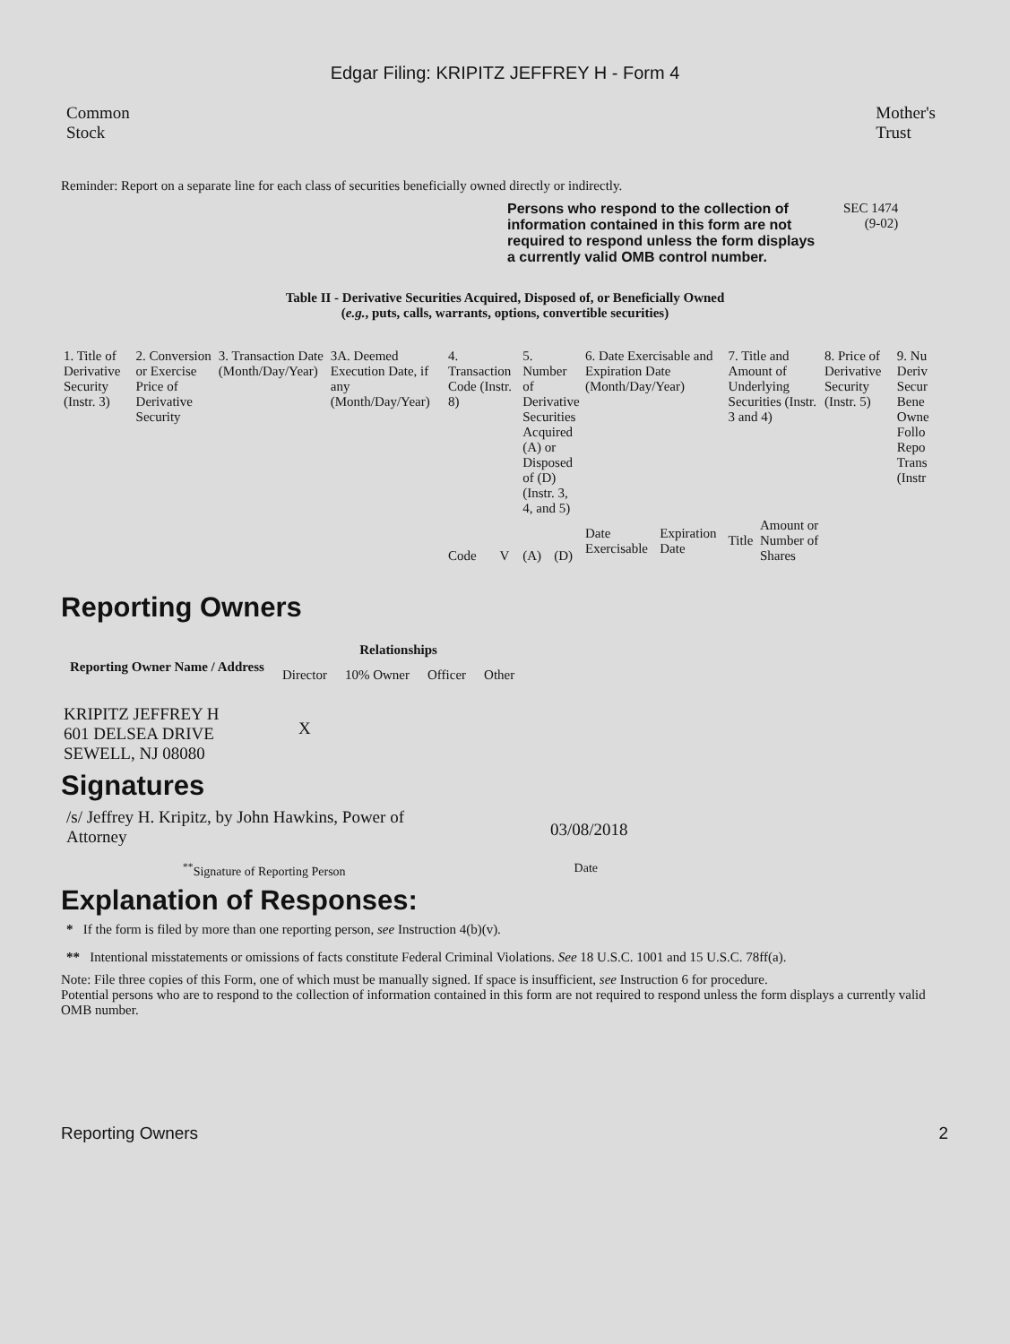Edgar Filing: KRIPITZ JEFFREY H - Form 4
Common
Stock
Mother's
Trust
Reminder: Report on a separate line for each class of securities beneficially owned directly or indirectly.
Persons who respond to the collection of information contained in this form are not required to respond unless the form displays a currently valid OMB control number.
SEC 1474
(9-02)
Table II - Derivative Securities Acquired, Disposed of, or Beneficially Owned
(e.g., puts, calls, warrants, options, convertible securities)
| 1. Title of Derivative Security (Instr. 3) | 2. Conversion or Exercise Price of Derivative Security | 3. Transaction Date (Month/Day/Year) | 3A. Deemed Execution Date, if any (Month/Day/Year) | 4. Transaction Code (Instr. 8) | | 5. Number of Derivative Securities Acquired (A) or Disposed of (D) (Instr. 3, 4, and 5) | | 6. Date Exercisable and Expiration Date (Month/Day/Year) | | 7. Title and Amount of Underlying Securities (Instr. 3 and 4) | | 8. Price of Derivative Security (Instr. 5) | 9. Nu Deriv Secur Bene Owne Follo Repo Trans (Instr |
| | | | | Code | V | (A) | (D) | Date Exercisable | Expiration Date | Title | Amount or Number of Shares | | |
Reporting Owners
| Reporting Owner Name / Address | Relationships | | | |
| --- | --- | --- | --- | --- |
| | Director | 10% Owner | Officer | Other |
| KRIPITZ JEFFREY H 601 DELSEA DRIVE SEWELL, NJ 08080 | X | | | |
Signatures
/s/ Jeffrey H. Kripitz, by John Hawkins, Power of Attorney
03/08/2018
<sup>**</sup> Signature of Reporting Person
Date
Explanation of Responses:
* If the form is filed by more than one reporting person, see Instruction 4(b)(v).
** Intentional misstatements or omissions of facts constitute Federal Criminal Violations. See 18 U.S.C. 1001 and 15 U.S.C. 78ff(a).
Note: File three copies of this Form, one of which must be manually signed. If space is insufficient, see Instruction 6 for procedure.
Potential persons who are to respond to the collection of information contained in this form are not required to respond unless the form displays a currently valid OMB number.
Reporting Owners 2